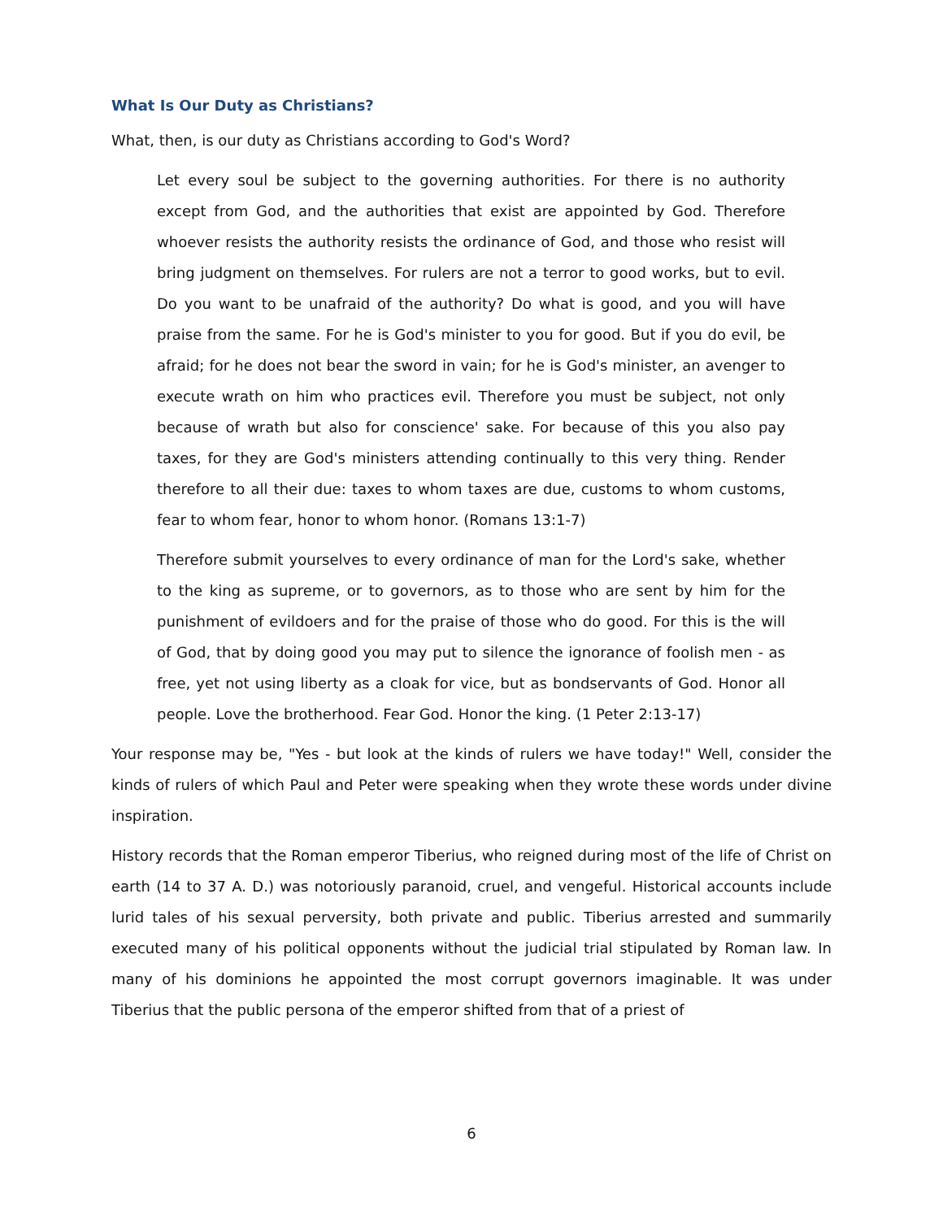What Is Our Duty as Christians?
What, then, is our duty as Christians according to God's Word?
Let every soul be subject to the governing authorities. For there is no authority except from God, and the authorities that exist are appointed by God. Therefore whoever resists the authority resists the ordinance of God, and those who resist will bring judgment on themselves. For rulers are not a terror to good works, but to evil. Do you want to be unafraid of the authority? Do what is good, and you will have praise from the same. For he is God's minister to you for good. But if you do evil, be afraid; for he does not bear the sword in vain; for he is God's minister, an avenger to execute wrath on him who practices evil. Therefore you must be subject, not only because of wrath but also for conscience' sake. For because of this you also pay taxes, for they are God's ministers attending continually to this very thing. Render therefore to all their due: taxes to whom taxes are due, customs to whom customs, fear to whom fear, honor to whom honor. (Romans 13:1-7)
Therefore submit yourselves to every ordinance of man for the Lord's sake, whether to the king as supreme, or to governors, as to those who are sent by him for the punishment of evildoers and for the praise of those who do good. For this is the will of God, that by doing good you may put to silence the ignorance of foolish men - as free, yet not using liberty as a cloak for vice, but as bondservants of God. Honor all people. Love the brotherhood. Fear God. Honor the king. (1 Peter 2:13-17)
Your response may be, "Yes - but look at the kinds of rulers we have today!" Well, consider the kinds of rulers of which Paul and Peter were speaking when they wrote these words under divine inspiration.
History records that the Roman emperor Tiberius, who reigned during most of the life of Christ on earth (14 to 37 A. D.) was notoriously paranoid, cruel, and vengeful. Historical accounts include lurid tales of his sexual perversity, both private and public. Tiberius arrested and summarily executed many of his political opponents without the judicial trial stipulated by Roman law. In many of his dominions he appointed the most corrupt governors imaginable. It was under Tiberius that the public persona of the emperor shifted from that of a priest of
6